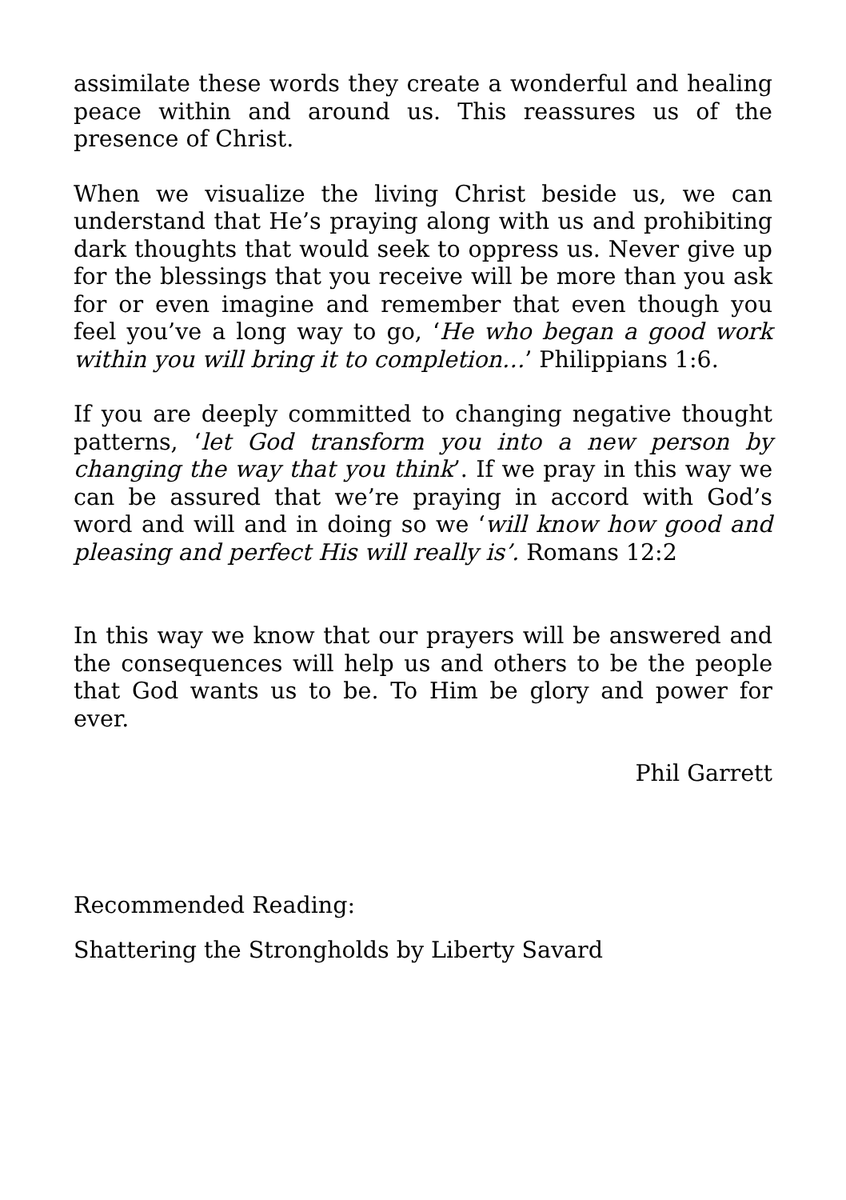assimilate these words they create a wonderful and healing peace within and around us. This reassures us of the presence of Christ.
When we visualize the living Christ beside us, we can understand that He’s praying along with us and prohibiting dark thoughts that would seek to oppress us. Never give up for the blessings that you receive will be more than you ask for or even imagine and remember that even though you feel you’ve a long way to go, ‘He who began a good work within you will bring it to completion…’ Philippians 1:6.
If you are deeply committed to changing negative thought patterns, ‘let God transform you into a new person by changing the way that you think’. If we pray in this way we can be assured that we’re praying in accord with God’s word and will and in doing so we ‘will know how good and pleasing and perfect His will really is’. Romans 12:2
In this way we know that our prayers will be answered and the consequences will help us and others to be the people that God wants us to be. To Him be glory and power for ever.
Phil Garrett
Recommended Reading:
Shattering the Strongholds by Liberty Savard